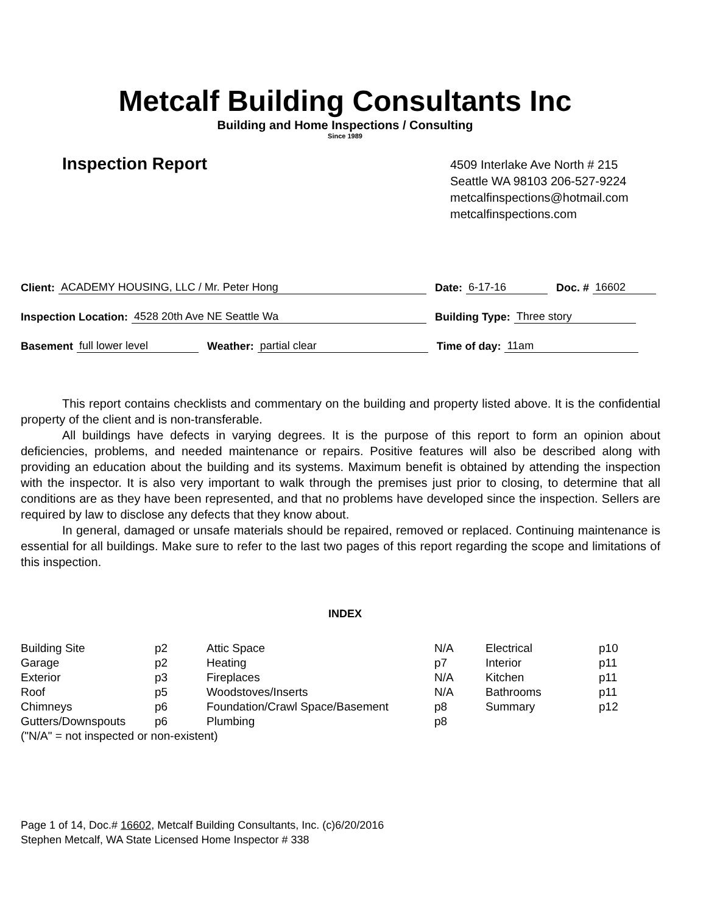Metcalf Building Consultants Inc
Building and Home Inspections / Consulting
Since 1989
Inspection Report
4509 Interlake Ave North # 215
Seattle WA 98103 206-527-9224
metcalfinspections@hotmail.com
metcalfinspections.com
Client: ACADEMY HOUSING, LLC / Mr. Peter Hong Date: 6-17-16 Doc. # 16602
Inspection Location: 4528 20th Ave NE Seattle Wa Building Type: Three story
Basement full lower level Weather: partial clear Time of day: 11am
This report contains checklists and commentary on the building and property listed above. It is the confidential property of the client and is non-transferable.
All buildings have defects in varying degrees. It is the purpose of this report to form an opinion about deficiencies, problems, and needed maintenance or repairs. Positive features will also be described along with providing an education about the building and its systems. Maximum benefit is obtained by attending the inspection with the inspector. It is also very important to walk through the premises just prior to closing, to determine that all conditions are as they have been represented, and that no problems have developed since the inspection. Sellers are required by law to disclose any defects that they know about.
In general, damaged or unsafe materials should be repaired, removed or replaced. Continuing maintenance is essential for all buildings. Make sure to refer to the last two pages of this report regarding the scope and limitations of this inspection.
INDEX
| Building Site | p2 | Attic Space | N/A | Electrical | p10 |
| Garage | p2 | Heating | p7 | Interior | p11 |
| Exterior | p3 | Fireplaces | N/A | Kitchen | p11 |
| Roof | p5 | Woodstoves/Inserts | N/A | Bathrooms | p11 |
| Chimneys | p6 | Foundation/Crawl Space/Basement | p8 | Summary | p12 |
| Gutters/Downspouts | p6 | Plumbing | p8 | | |
| ("N/A" = not inspected or non-existent) | | | | | |
Page 1 of 14, Doc.# 16602, Metcalf Building Consultants, Inc. (c)6/20/2016
Stephen Metcalf, WA State Licensed Home Inspector # 338